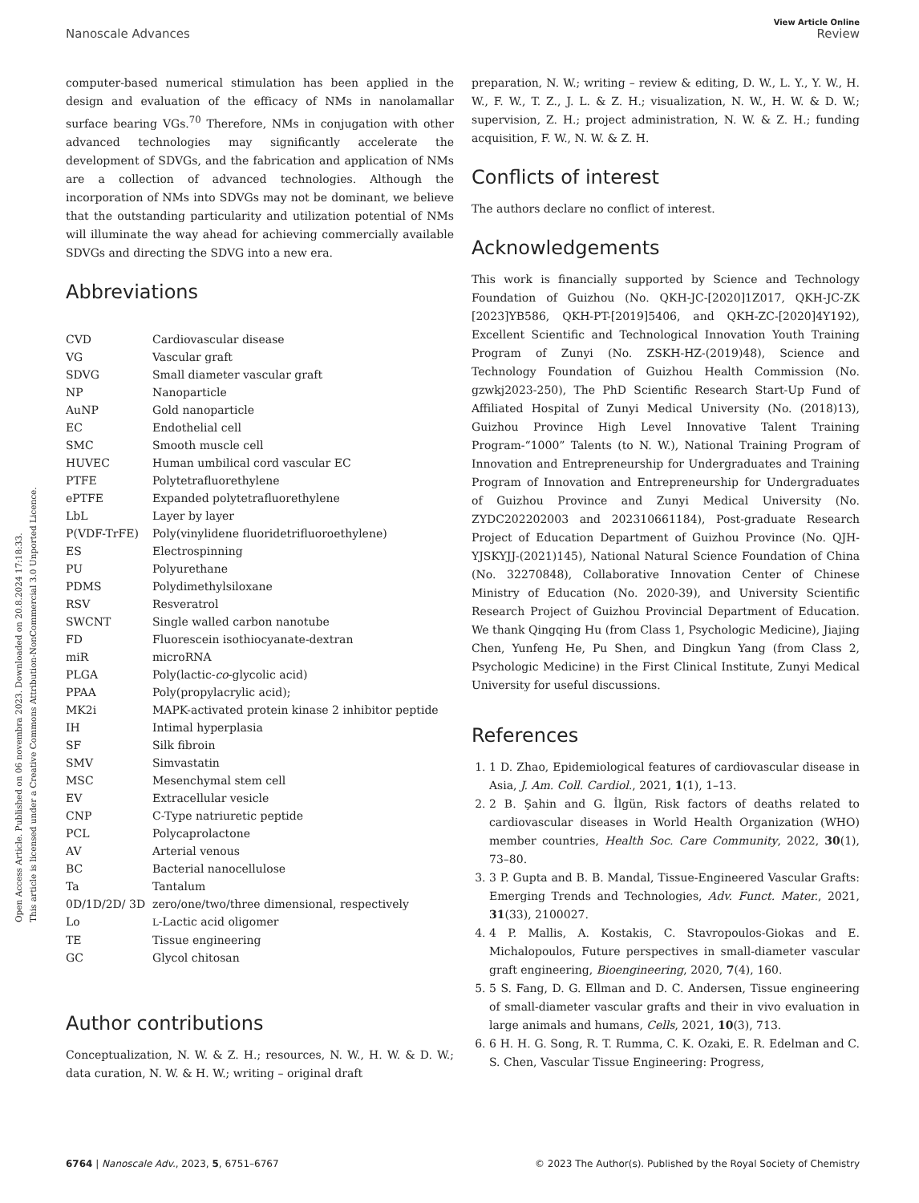Open Access Article. Published on 06 novembra 2023. Downloaded on 20.8.2024 17:18:33.
This article is licensed under a Creative Commons Attribution-NonCommercial 3.0 Unported Licence.
View Article Online
Nanoscale Advances Review
computer-based numerical stimulation has been applied in the design and evaluation of the efficacy of NMs in nanolamallar surface bearing VGs.<sup>70</sup> Therefore, NMs in conjugation with other advanced technologies may significantly accelerate the development of SDVGs, and the fabrication and application of NMs are a collection of advanced technologies. Although the incorporation of NMs into SDVGs may not be dominant, we believe that the outstanding particularity and utilization potential of NMs will illuminate the way ahead for achieving commercially available SDVGs and directing the SDVG into a new era.
Abbreviations
| CVD | Cardiovascular disease |
| VG | Vascular graft |
| SDVG | Small diameter vascular graft |
| NP | Nanoparticle |
| AuNP | Gold nanoparticle |
| EC | Endothelial cell |
| SMC | Smooth muscle cell |
| HUVEC | Human umbilical cord vascular EC |
| PTFE | Polytetrafluorethylene |
| ePTFE | Expanded polytetrafluorethylene |
| LbL | Layer by layer |
| P(VDF-TrFE) | Poly(vinylidene fluoridetrifluoroethylene) |
| ES | Electrospinning |
| PU | Polyurethane |
| PDMS | Polydimethylsiloxane |
| RSV | Resveratrol |
| SWCNT | Single walled carbon nanotube |
| FD | Fluorescein isothiocyanate-dextran |
| miR | microRNA |
| PLGA | Poly(lactic- co -glycolic acid) |
| PPAA | Poly(propylacrylic acid); |
| MK2i | MAPK-activated protein kinase 2 inhibitor peptide |
| IH | Intimal hyperplasia |
| SF | Silk fibroin |
| SMV | Simvastatin |
| MSC | Mesenchymal stem cell |
| EV | Extracellular vesicle |
| CNP | C-Type natriuretic peptide |
| PCL | Polycaprolactone |
| AV | Arterial venous |
| BC | Bacterial nanocellulose |
| Ta | Tantalum |
| 0D/1D/2D/ 3D | zero/one/two/three dimensional, respectively |
| Lo | L -Lactic acid oligomer |
| TE | Tissue engineering |
| GC | Glycol chitosan |
Author contributions
Conceptualization, N. W. & Z. H.; resources, N. W., H. W. & D. W.; data curation, N. W. & H. W.; writing – original draft
preparation, N. W.; writing – review & editing, D. W., L. Y., Y. W., H. W., F. W., T. Z., J. L. & Z. H.; visualization, N. W., H. W. & D. W.; supervision, Z. H.; project administration, N. W. & Z. H.; funding acquisition, F. W., N. W. & Z. H.
Conflicts of interest
The authors declare no conflict of interest.
Acknowledgements
This work is financially supported by Science and Technology Foundation of Guizhou (No. QKH-JC-[2020]1Z017, QKH-JC-ZK [2023]YB586, QKH-PT-[2019]5406, and QKH-ZC-[2020]4Y192), Excellent Scientific and Technological Innovation Youth Training Program of Zunyi (No. ZSKH-HZ-(2019)48), Science and Technology Foundation of Guizhou Health Commission (No. gzwkj2023-250), The PhD Scientific Research Start-Up Fund of Affiliated Hospital of Zunyi Medical University (No. (2018)13), Guizhou Province High Level Innovative Talent Training Program-“1000” Talents (to N. W.), National Training Program of Innovation and Entrepreneurship for Undergraduates and Training Program of Innovation and Entrepreneurship for Undergraduates of Guizhou Province and Zunyi Medical University (No. ZYDC202202003 and 202310661184), Post-graduate Research Project of Education Department of Guizhou Province (No. QJH-YJSKYJJ-(2021)145), National Natural Science Foundation of China (No. 32270848), Collaborative Innovation Center of Chinese Ministry of Education (No. 2020-39), and University Scientific Research Project of Guizhou Provincial Department of Education. We thank Qingqing Hu (from Class 1, Psychologic Medicine), Jiajing Chen, Yunfeng He, Pu Shen, and Dingkun Yang (from Class 2, Psychologic Medicine) in the First Clinical Institute, Zunyi Medical University for useful discussions.
References
1. 1 D. Zhao, Epidemiological features of cardiovascular disease in Asia, J. Am. Coll. Cardiol., 2021, 1(1), 1–13.
2. 2 B. Şahin and G. İlgün, Risk factors of deaths related to cardiovascular diseases in World Health Organization (WHO) member countries, Health Soc. Care Community, 2022, 30(1), 73–80.
3. 3 P. Gupta and B. B. Mandal, Tissue-Engineered Vascular Grafts: Emerging Trends and Technologies, Adv. Funct. Mater., 2021, 31(33), 2100027.
4. 4 P. Mallis, A. Kostakis, C. Stavropoulos-Giokas and E. Michalopoulos, Future perspectives in small-diameter vascular graft engineering, Bioengineering, 2020, 7(4), 160.
5. 5 S. Fang, D. G. Ellman and D. C. Andersen, Tissue engineering of small-diameter vascular grafts and their in vivo evaluation in large animals and humans, Cells, 2021, 10(3), 713.
6. 6 H. H. G. Song, R. T. Rumma, C. K. Ozaki, E. R. Edelman and C. S. Chen, Vascular Tissue Engineering: Progress,
6764 | Nanoscale Adv., 2023, 5, 6751–6767 © 2023 The Author(s). Published by the Royal Society of Chemistry